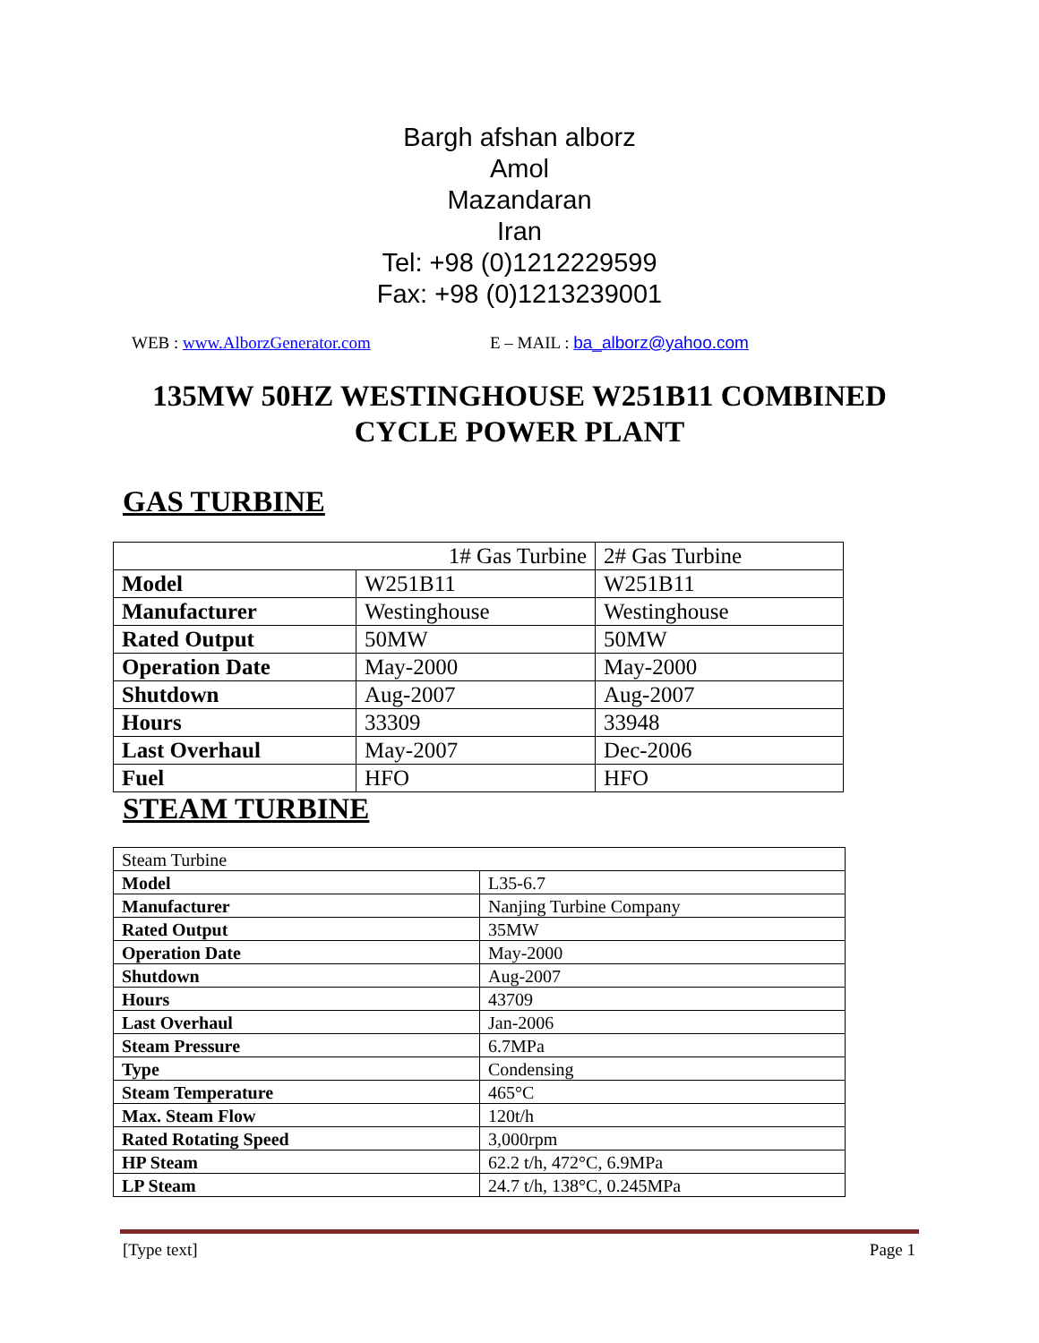Bargh afshan alborz
Amol
Mazandaran
Iran
Tel: +98 (0)1212229599
Fax: +98 (0)1213239001
WEB : www.AlborzGenerator.com E – MAIL : ba_alborz@yahoo.com
135MW 50HZ WESTINGHOUSE W251B11 COMBINED
CYCLE POWER PLANT
GAS TURBINE
| 1# Gas Turbine | | 2# Gas Turbine |
| Model | W251B11 | W251B11 |
| Manufacturer | Westinghouse | Westinghouse |
| Rated Output | 50MW | 50MW |
| Operation Date | May-2000 | May-2000 |
| Shutdown | Aug-2007 | Aug-2007 |
| Hours | 33309 | 33948 |
| Last Overhaul | May-2007 | Dec-2006 |
| Fuel | HFO | HFO |
STEAM TURBINE
| Steam Turbine | |
| Model | L35-6.7 |
| Manufacturer | Nanjing Turbine Company |
| Rated Output | 35MW |
| Operation Date | May-2000 |
| Shutdown | Aug-2007 |
| Hours | 43709 |
| Last Overhaul | Jan-2006 |
| Steam Pressure | 6.7MPa |
| Type | Condensing |
| Steam Temperature | 465°C |
| Max. Steam Flow | 120t/h |
| Rated Rotating Speed | 3,000rpm |
| HP Steam | 62.2 t/h, 472°C, 6.9MPa |
| LP Steam | 24.7 t/h, 138°C, 0.245MPa |
[Type text] Page 1